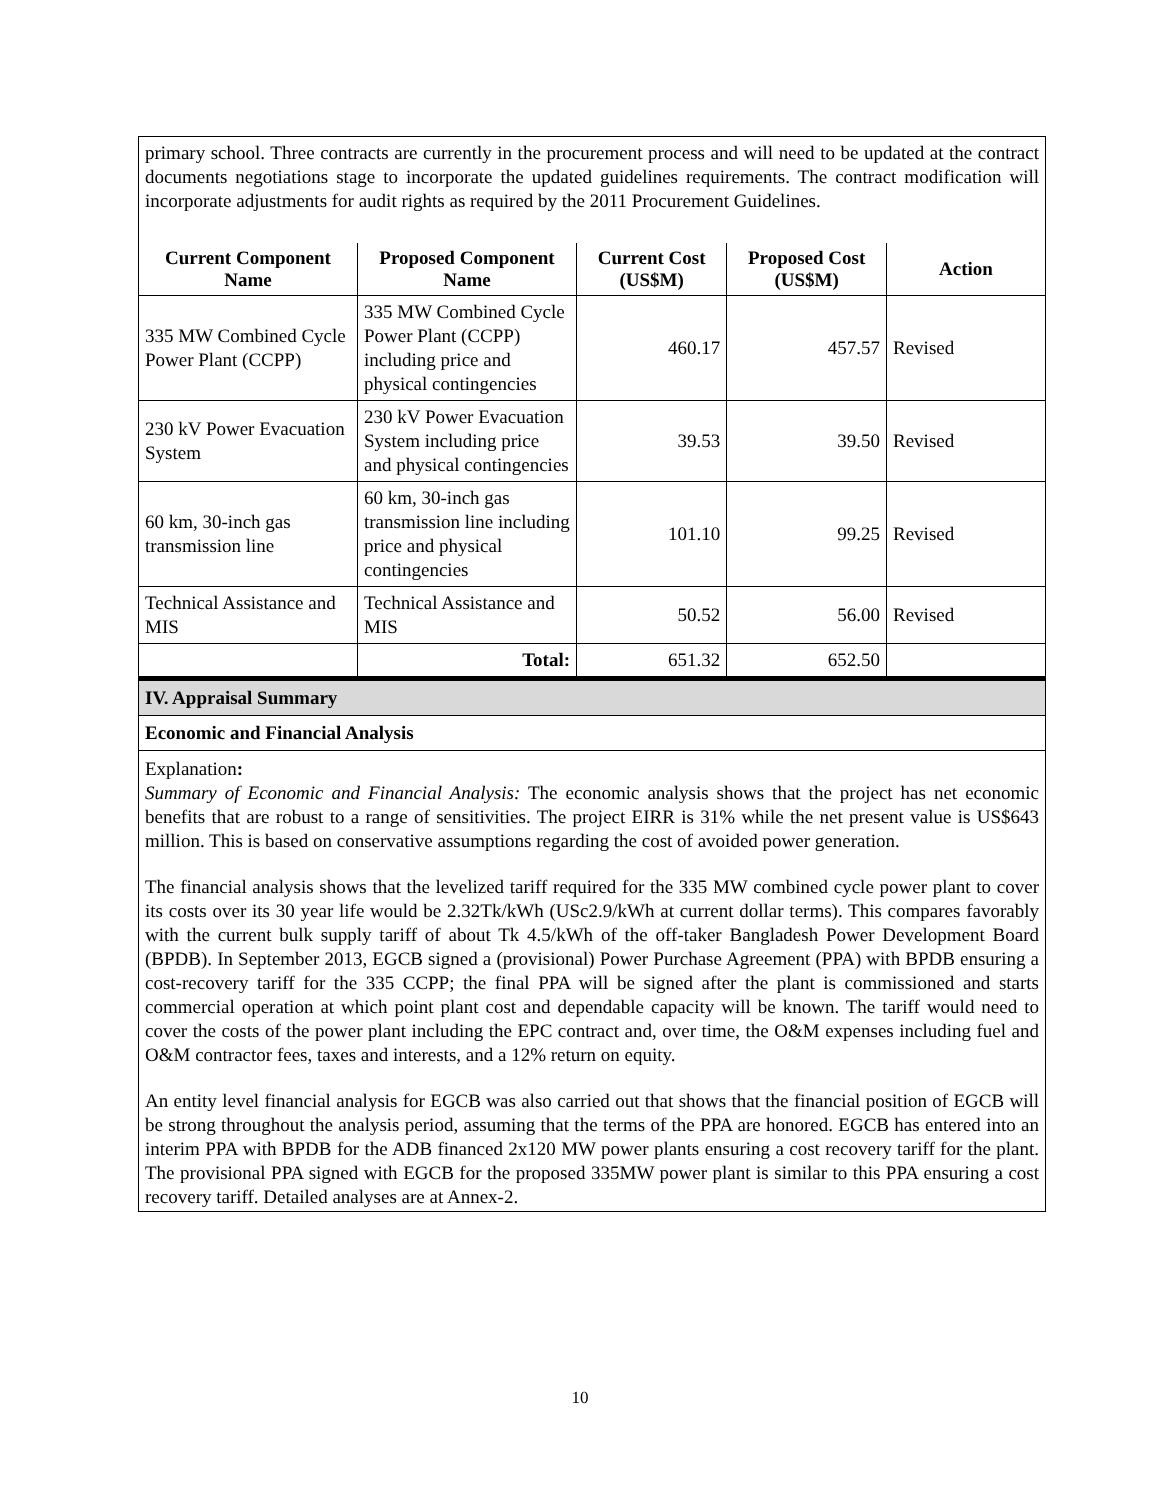primary school. Three contracts are currently in the procurement process and will need to be updated at the contract documents negotiations stage to incorporate the updated guidelines requirements. The contract modification will incorporate adjustments for audit rights as required by the 2011 Procurement Guidelines.
| Current Component Name | Proposed Component Name | Current Cost (US$M) | Proposed Cost (US$M) | Action |
| --- | --- | --- | --- | --- |
| 335 MW Combined Cycle Power Plant (CCPP) | 335 MW Combined Cycle Power Plant (CCPP) including price and physical contingencies | 460.17 | 457.57 | Revised |
| 230 kV Power Evacuation System | 230 kV Power Evacuation System including price and physical contingencies | 39.53 | 39.50 | Revised |
| 60 km, 30-inch gas transmission line | 60 km, 30-inch gas transmission line including price and physical contingencies | 101.10 | 99.25 | Revised |
| Technical Assistance and MIS | Technical Assistance and MIS | 50.52 | 56.00 | Revised |
| | Total: | 651.32 | 652.50 | |
IV. Appraisal Summary
Economic and Financial Analysis
Explanation:
Summary of Economic and Financial Analysis: The economic analysis shows that the project has net economic benefits that are robust to a range of sensitivities. The project EIRR is 31% while the net present value is US$643 million. This is based on conservative assumptions regarding the cost of avoided power generation.
The financial analysis shows that the levelized tariff required for the 335 MW combined cycle power plant to cover its costs over its 30 year life would be 2.32Tk/kWh (USc2.9/kWh at current dollar terms). This compares favorably with the current bulk supply tariff of about Tk 4.5/kWh of the off-taker Bangladesh Power Development Board (BPDB). In September 2013, EGCB signed a (provisional) Power Purchase Agreement (PPA) with BPDB ensuring a cost-recovery tariff for the 335 CCPP; the final PPA will be signed after the plant is commissioned and starts commercial operation at which point plant cost and dependable capacity will be known. The tariff would need to cover the costs of the power plant including the EPC contract and, over time, the O&M expenses including fuel and O&M contractor fees, taxes and interests, and a 12% return on equity.
An entity level financial analysis for EGCB was also carried out that shows that the financial position of EGCB will be strong throughout the analysis period, assuming that the terms of the PPA are honored. EGCB has entered into an interim PPA with BPDB for the ADB financed 2x120 MW power plants ensuring a cost recovery tariff for the plant. The provisional PPA signed with EGCB for the proposed 335MW power plant is similar to this PPA ensuring a cost recovery tariff. Detailed analyses are at Annex-2.
10